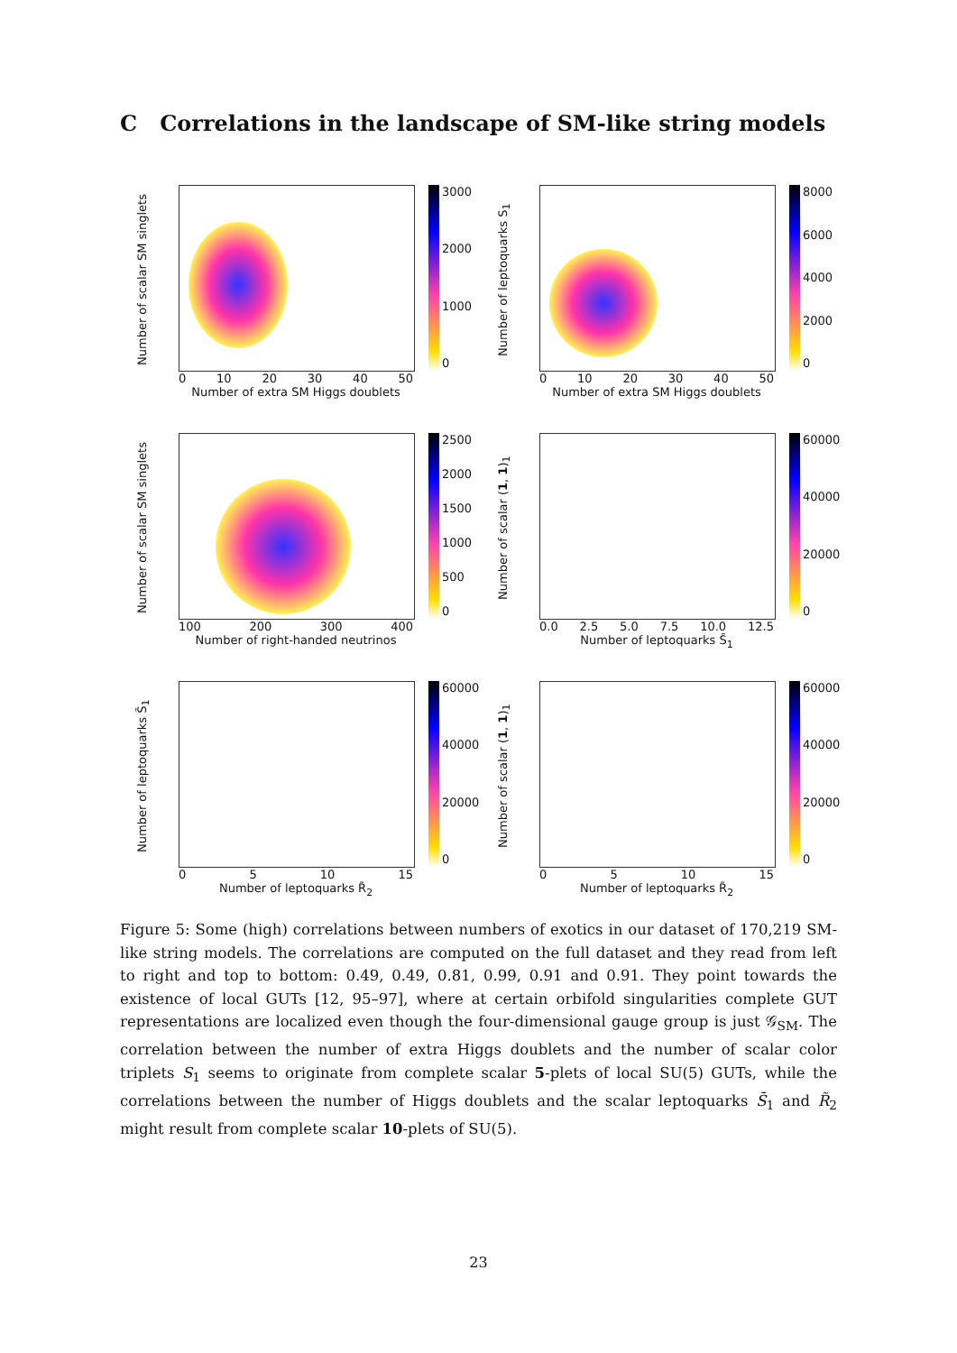C Correlations in the landscape of SM-like string models
Number of scalar SM singlets
0 10 20 30 40 50
Number of extra SM Higgs doublets
3000
2000
1000
0
Number of leptoquarks S<sub>1</sub>
0 10 20 30 40 50
Number of extra SM Higgs doublets
8000
6000
4000
2000
0
Number of scalar SM singlets
100 200 300 400
Number of right-handed neutrinos
2500
2000
1500
1000
500
0
Number of scalar (1, 1)<sub>1</sub>
0.0 2.5 5.0 7.5 10.0 12.5
Number of leptoquarks S̄<sub>1</sub>
60000
40000
20000
0
Number of leptoquarks S̄<sub>1</sub>
0 5 10 15
Number of leptoquarks R̃<sub>2</sub>
60000
40000
20000
0
Number of scalar (1, 1)<sub>1</sub>
0 5 10 15
Number of leptoquarks R̃<sub>2</sub>
60000
40000
20000
0
Figure 5: Some (high) correlations between numbers of exotics in our dataset of 170,219 SM-like string models. The correlations are computed on the full dataset and they read from left to right and top to bottom: 0.49, 0.49, 0.81, 0.99, 0.91 and 0.91. They point towards the existence of local GUTs [12, 95–97], where at certain orbifold singularities complete GUT representations are localized even though the four-dimensional gauge group is just 𝒢<sub>SM</sub>. The correlation between the number of extra Higgs doublets and the number of scalar color triplets S<sub>1</sub> seems to originate from complete scalar 5-plets of local SU(5) GUTs, while the correlations between the number of Higgs doublets and the scalar leptoquarks S̄<sub>1</sub> and R̃<sub>2</sub> might result from complete scalar 10-plets of SU(5).
23